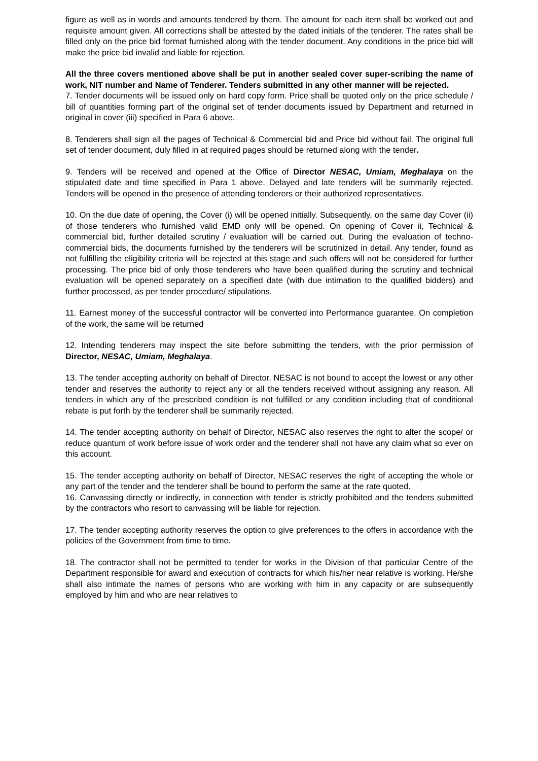figure as well as in words and amounts tendered by them. The amount for each item shall be worked out and requisite amount given. All corrections shall be attested by the dated initials of the tenderer. The rates shall be filled only on the price bid format furnished along with the tender document. Any conditions in the price bid will make the price bid invalid and liable for rejection.
All the three covers mentioned above shall be put in another sealed cover super-scribing the name of work, NIT number and Name of Tenderer. Tenders submitted in any other manner will be rejected.
7. Tender documents will be issued only on hard copy form. Price shall be quoted only on the price schedule / bill of quantities forming part of the original set of tender documents issued by Department and returned in original in cover (iii) specified in Para 6 above.
8. Tenderers shall sign all the pages of Technical & Commercial bid and Price bid without fail. The original full set of tender document, duly filled in at required pages should be returned along with the tender.
9. Tenders will be received and opened at the Office of Director NESAC, Umiam, Meghalaya on the stipulated date and time specified in Para 1 above. Delayed and late tenders will be summarily rejected. Tenders will be opened in the presence of attending tenderers or their authorized representatives.
10. On the due date of opening, the Cover (i) will be opened initially. Subsequently, on the same day Cover (ii) of those tenderers who furnished valid EMD only will be opened. On opening of Cover ii, Technical & commercial bid, further detailed scrutiny / evaluation will be carried out. During the evaluation of techno-commercial bids, the documents furnished by the tenderers will be scrutinized in detail. Any tender, found as not fulfilling the eligibility criteria will be rejected at this stage and such offers will not be considered for further processing. The price bid of only those tenderers who have been qualified during the scrutiny and technical evaluation will be opened separately on a specified date (with due intimation to the qualified bidders) and further processed, as per tender procedure/ stipulations.
11. Earnest money of the successful contractor will be converted into Performance guarantee. On completion of the work, the same will be returned
12. Intending tenderers may inspect the site before submitting the tenders, with the prior permission of Director, NESAC, Umiam, Meghalaya.
13. The tender accepting authority on behalf of Director, NESAC is not bound to accept the lowest or any other tender and reserves the authority to reject any or all the tenders received without assigning any reason. All tenders in which any of the prescribed condition is not fulfilled or any condition including that of conditional rebate is put forth by the tenderer shall be summarily rejected.
14. The tender accepting authority on behalf of Director, NESAC also reserves the right to alter the scope/ or reduce quantum of work before issue of work order and the tenderer shall not have any claim what so ever on this account.
15. The tender accepting authority on behalf of Director, NESAC reserves the right of accepting the whole or any part of the tender and the tenderer shall be bound to perform the same at the rate quoted.
16. Canvassing directly or indirectly, in connection with tender is strictly prohibited and the tenders submitted by the contractors who resort to canvassing will be liable for rejection.
17. The tender accepting authority reserves the option to give preferences to the offers in accordance with the policies of the Government from time to time.
18. The contractor shall not be permitted to tender for works in the Division of that particular Centre of the Department responsible for award and execution of contracts for which his/her near relative is working. He/she shall also intimate the names of persons who are working with him in any capacity or are subsequently employed by him and who are near relatives to